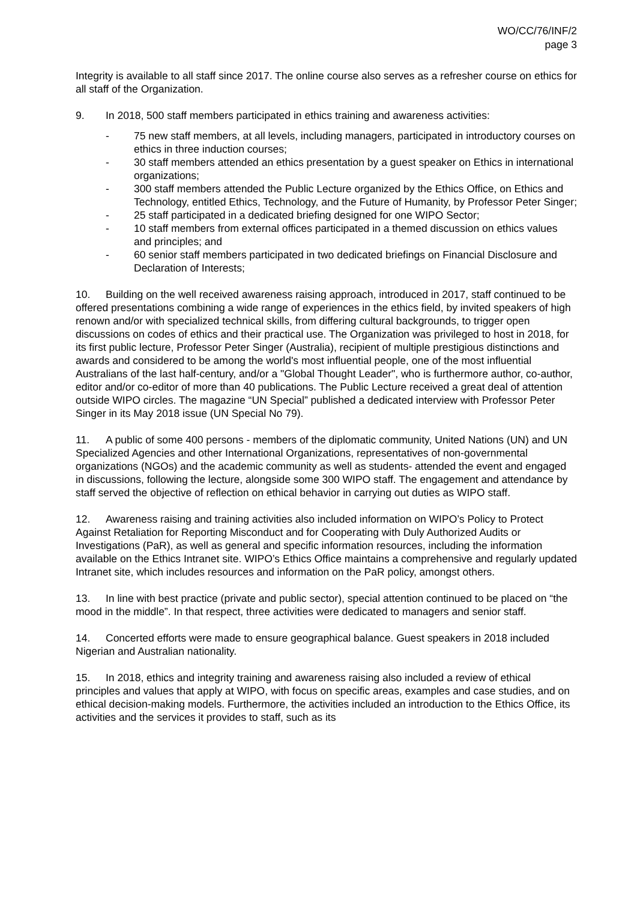WO/CC/76/INF/2
page 3
Integrity is available to all staff since 2017. The online course also serves as a refresher course on ethics for all staff of the Organization.
9. In 2018, 500 staff members participated in ethics training and awareness activities:
- 75 new staff members, at all levels, including managers, participated in introductory courses on ethics in three induction courses;
- 30 staff members attended an ethics presentation by a guest speaker on Ethics in international organizations;
- 300 staff members attended the Public Lecture organized by the Ethics Office, on Ethics and Technology, entitled Ethics, Technology, and the Future of Humanity, by Professor Peter Singer;
- 25 staff participated in a dedicated briefing designed for one WIPO Sector;
- 10 staff members from external offices participated in a themed discussion on ethics values and principles; and
- 60 senior staff members participated in two dedicated briefings on Financial Disclosure and Declaration of Interests;
10. Building on the well received awareness raising approach, introduced in 2017, staff continued to be offered presentations combining a wide range of experiences in the ethics field, by invited speakers of high renown and/or with specialized technical skills, from differing cultural backgrounds, to trigger open discussions on codes of ethics and their practical use. The Organization was privileged to host in 2018, for its first public lecture, Professor Peter Singer (Australia), recipient of multiple prestigious distinctions and awards and considered to be among the world's most influential people, one of the most influential Australians of the last half-century, and/or a "Global Thought Leader", who is furthermore author, co-author, editor and/or co-editor of more than 40 publications. The Public Lecture received a great deal of attention outside WIPO circles. The magazine “UN Special” published a dedicated interview with Professor Peter Singer in its May 2018 issue (UN Special No 79).
11. A public of some 400 persons - members of the diplomatic community, United Nations (UN) and UN Specialized Agencies and other International Organizations, representatives of non-governmental organizations (NGOs) and the academic community as well as students- attended the event and engaged in discussions, following the lecture, alongside some 300 WIPO staff. The engagement and attendance by staff served the objective of reflection on ethical behavior in carrying out duties as WIPO staff.
12. Awareness raising and training activities also included information on WIPO’s Policy to Protect Against Retaliation for Reporting Misconduct and for Cooperating with Duly Authorized Audits or Investigations (PaR), as well as general and specific information resources, including the information available on the Ethics Intranet site. WIPO’s Ethics Office maintains a comprehensive and regularly updated Intranet site, which includes resources and information on the PaR policy, amongst others.
13. In line with best practice (private and public sector), special attention continued to be placed on “the mood in the middle”. In that respect, three activities were dedicated to managers and senior staff.
14. Concerted efforts were made to ensure geographical balance. Guest speakers in 2018 included Nigerian and Australian nationality.
15. In 2018, ethics and integrity training and awareness raising also included a review of ethical principles and values that apply at WIPO, with focus on specific areas, examples and case studies, and on ethical decision-making models. Furthermore, the activities included an introduction to the Ethics Office, its activities and the services it provides to staff, such as its